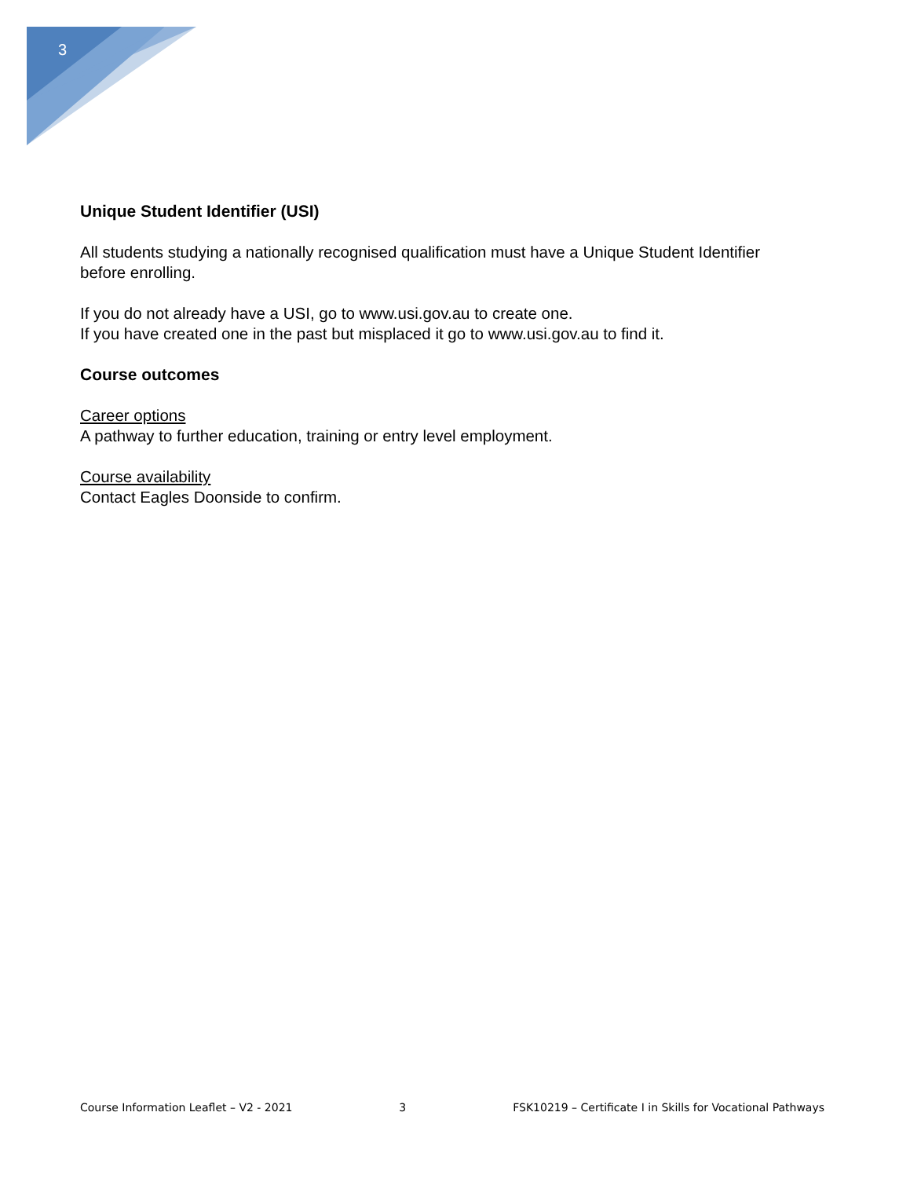3
Unique Student Identifier (USI)
All students studying a nationally recognised qualification must have a Unique Student Identifier before enrolling.
If you do not already have a USI, go to www.usi.gov.au to create one.
If you have created one in the past but misplaced it go to www.usi.gov.au to find it.
Course outcomes
Career options
A pathway to further education, training or entry level employment.
Course availability
Contact Eagles Doonside to confirm.
Course Information Leaflet – V2 - 2021 3 FSK10219 – Certificate I in Skills for Vocational Pathways